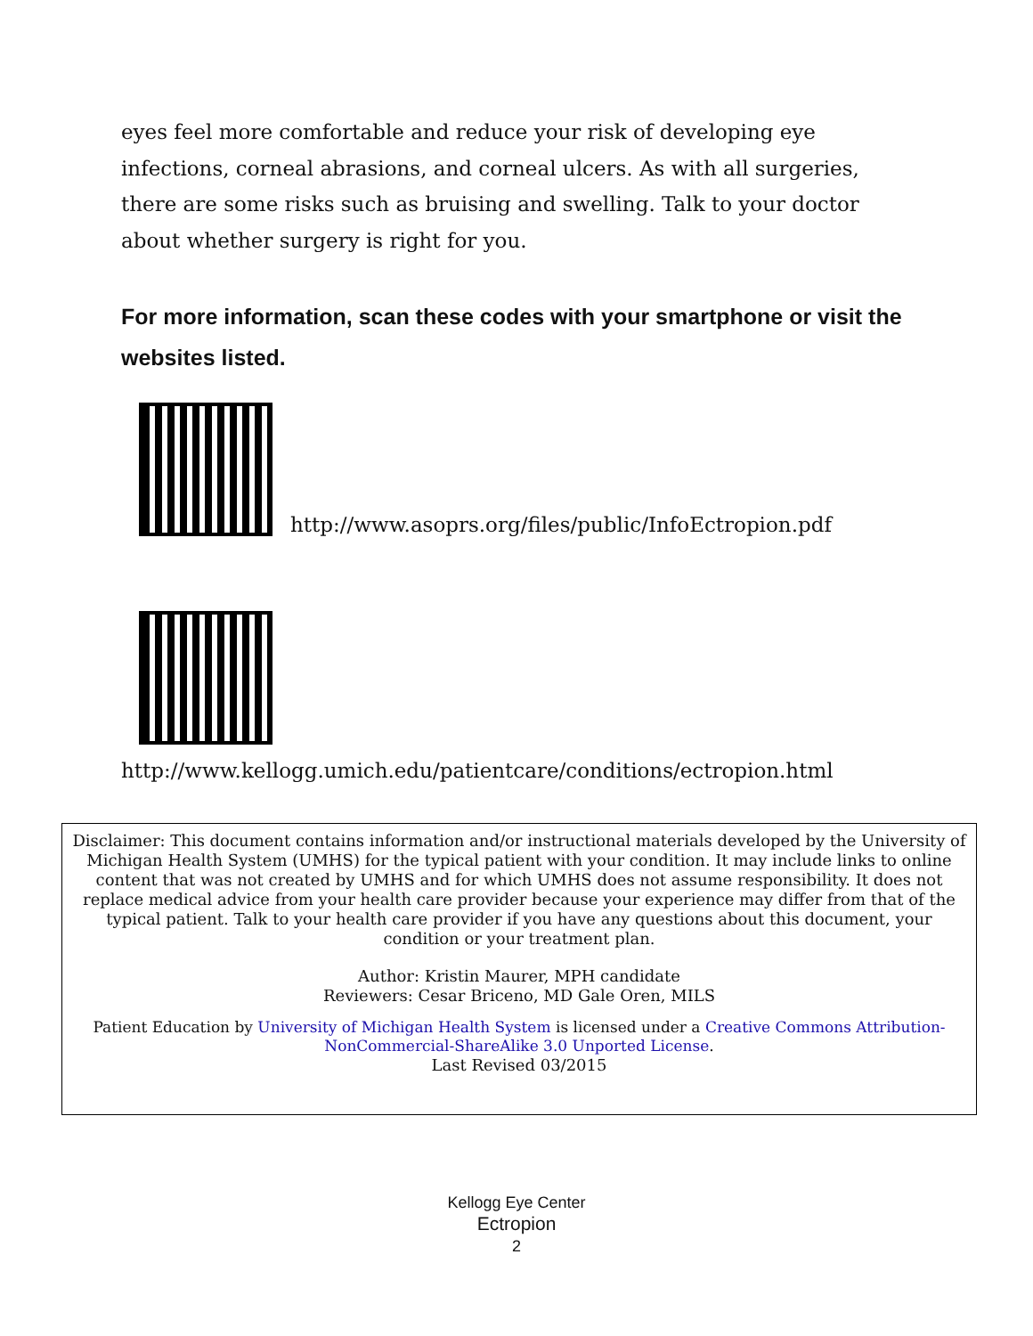eyes feel more comfortable and reduce your risk of developing eye infections, corneal abrasions, and corneal ulcers. As with all surgeries, there are some risks such as bruising and swelling. Talk to your doctor about whether surgery is right for you.
For more information, scan these codes with your smartphone or visit the websites listed.
http://www.asoprs.org/files/public/InfoEctropion.pdf
http://www.kellogg.umich.edu/patientcare/conditions/ectropion.html
Disclaimer: This document contains information and/or instructional materials developed by the University of Michigan Health System (UMHS) for the typical patient with your condition. It may include links to online content that was not created by UMHS and for which UMHS does not assume responsibility. It does not replace medical advice from your health care provider because your experience may differ from that of the typical patient. Talk to your health care provider if you have any questions about this document, your condition or your treatment plan.
Author: Kristin Maurer, MPH candidate
Reviewers: Cesar Briceno, MD Gale Oren, MILS
Patient Education by University of Michigan Health System is licensed under a Creative Commons Attribution-NonCommercial-ShareAlike 3.0 Unported License.
Last Revised 03/2015
Kellogg Eye Center
Ectropion
2